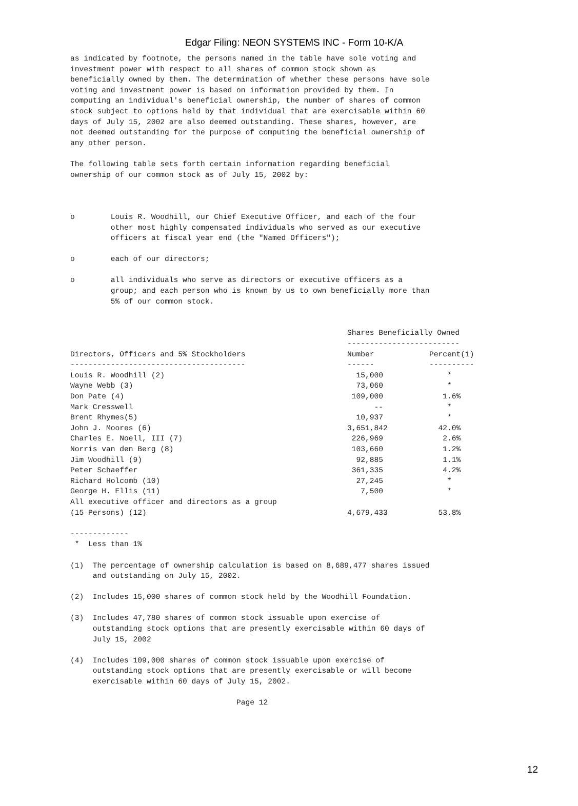Edgar Filing: NEON SYSTEMS INC - Form 10-K/A
as indicated by footnote, the persons named in the table have sole voting and investment power with respect to all shares of common stock shown as beneficially owned by them. The determination of whether these persons have sole voting and investment power is based on information provided by them. In computing an individual's beneficial ownership, the number of shares of common stock subject to options held by that individual that are exercisable within 60 days of July 15, 2002 are also deemed outstanding. These shares, however, are not deemed outstanding for the purpose of computing the beneficial ownership of any other person.
The following table sets forth certain information regarding beneficial ownership of our common stock as of July 15, 2002 by:
o Louis R. Woodhill, our Chief Executive Officer, and each of the four other most highly compensated individuals who served as our executive officers at fiscal year end (the "Named Officers");
o each of our directors;
o all individuals who serve as directors or executive officers as a group; and each person who is known by us to own beneficially more than 5% of our common stock.
| | Shares Beneficially Owned ------------------------- | |
| --- | --- | --- |
| Directors, Officers and 5% Stockholders --------------------------------------- | Number ------ | Percent(1) ---------- |
| Louis R. Woodhill (2) | 15,000 | * |
| Wayne Webb (3) | 73,060 | * |
| Don Pate (4) | 109,000 | 1.6% |
| Mark Cresswell | -- | * |
| Brent Rhymes(5) | 10,937 | * |
| John J. Moores (6) | 3,651,842 | 42.0% |
| Charles E. Noell, III (7) | 226,969 | 2.6% |
| Norris van den Berg (8) | 103,660 | 1.2% |
| Jim Woodhill (9) | 92,885 | 1.1% |
| Peter Schaeffer | 361,335 | 4.2% |
| Richard Holcomb (10) | 27,245 | * |
| George H. Ellis (11) | 7,500 | * |
| All executive officer and directors as a group (15 Persons) (12) | 4,679,433 | 53.8% |
------------- * Less than 1%
(1) The percentage of ownership calculation is based on 8,689,477 shares issued and outstanding on July 15, 2002.
(2) Includes 15,000 shares of common stock held by the Woodhill Foundation.
(3) Includes 47,780 shares of common stock issuable upon exercise of outstanding stock options that are presently exercisable within 60 days of July 15, 2002
(4) Includes 109,000 shares of common stock issuable upon exercise of outstanding stock options that are presently exercisable or will become exercisable within 60 days of July 15, 2002.
Page 12
12